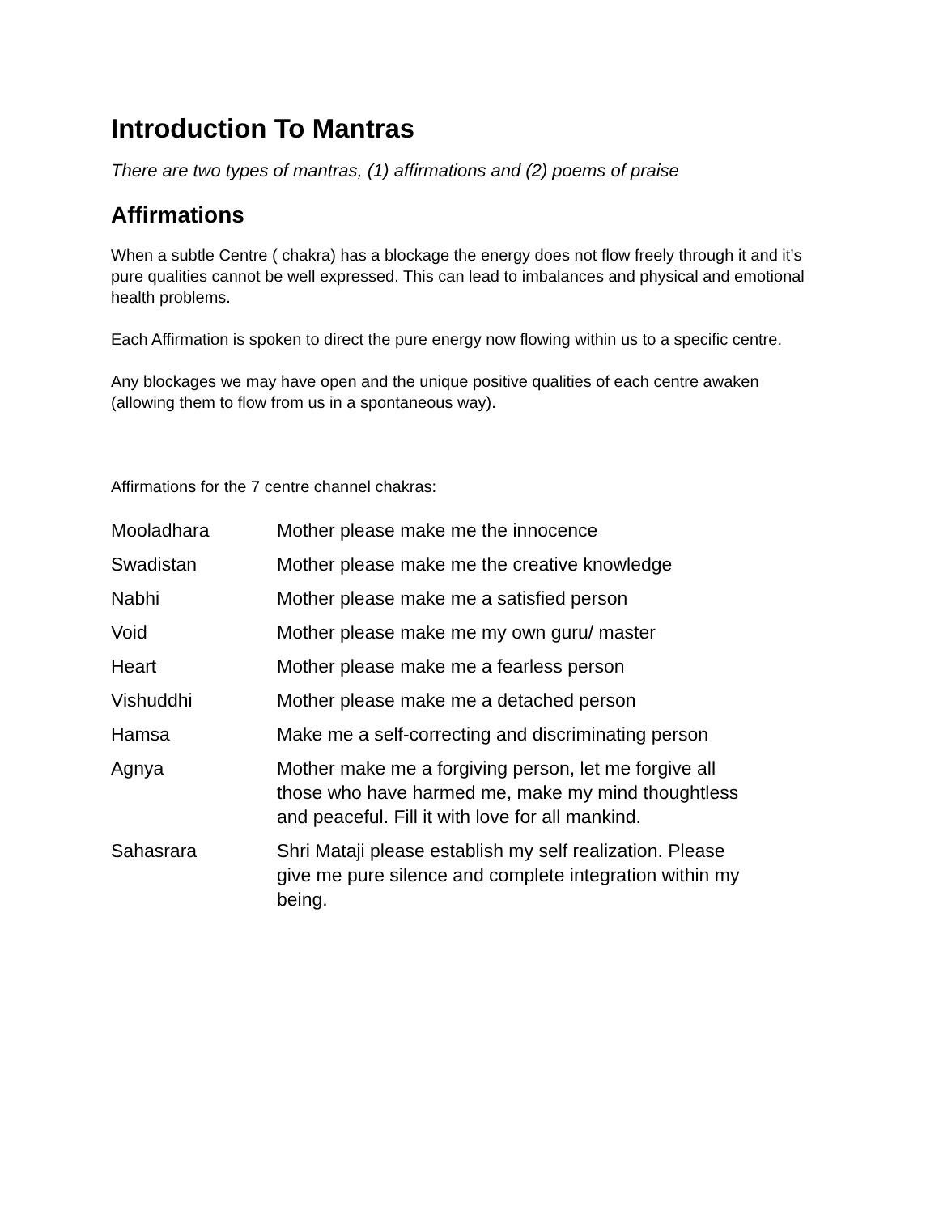Introduction To Mantras
There are two types of mantras, (1) affirmations and (2) poems of praise
Affirmations
When a subtle Centre ( chakra) has a blockage the energy does not flow freely through it and it’s pure qualities cannot be well expressed. This can lead to imbalances and physical and emotional health problems.
Each Affirmation is spoken to direct the pure energy now flowing within us to a specific centre.
Any blockages we may have open and the unique positive qualities of each centre awaken (allowing them to flow from us in a spontaneous way).
Affirmations for the 7 centre channel chakras:
| Mooladhara | Mother please make me the innocence |
| Swadistan | Mother please make me the creative knowledge |
| Nabhi | Mother please make me a satisfied person |
| Void | Mother please make me my own guru/ master |
| Heart | Mother please make me a fearless person |
| Vishuddhi | Mother please make me a detached person |
| Hamsa | Make me a self-correcting and discriminating person |
| Agnya | Mother make me a forgiving person, let me forgive all those who have harmed me, make my mind thoughtless and peaceful. Fill it with love for all mankind. |
| Sahasrara | Shri Mataji please establish my self realization. Please give me pure silence and complete integration within my being. |